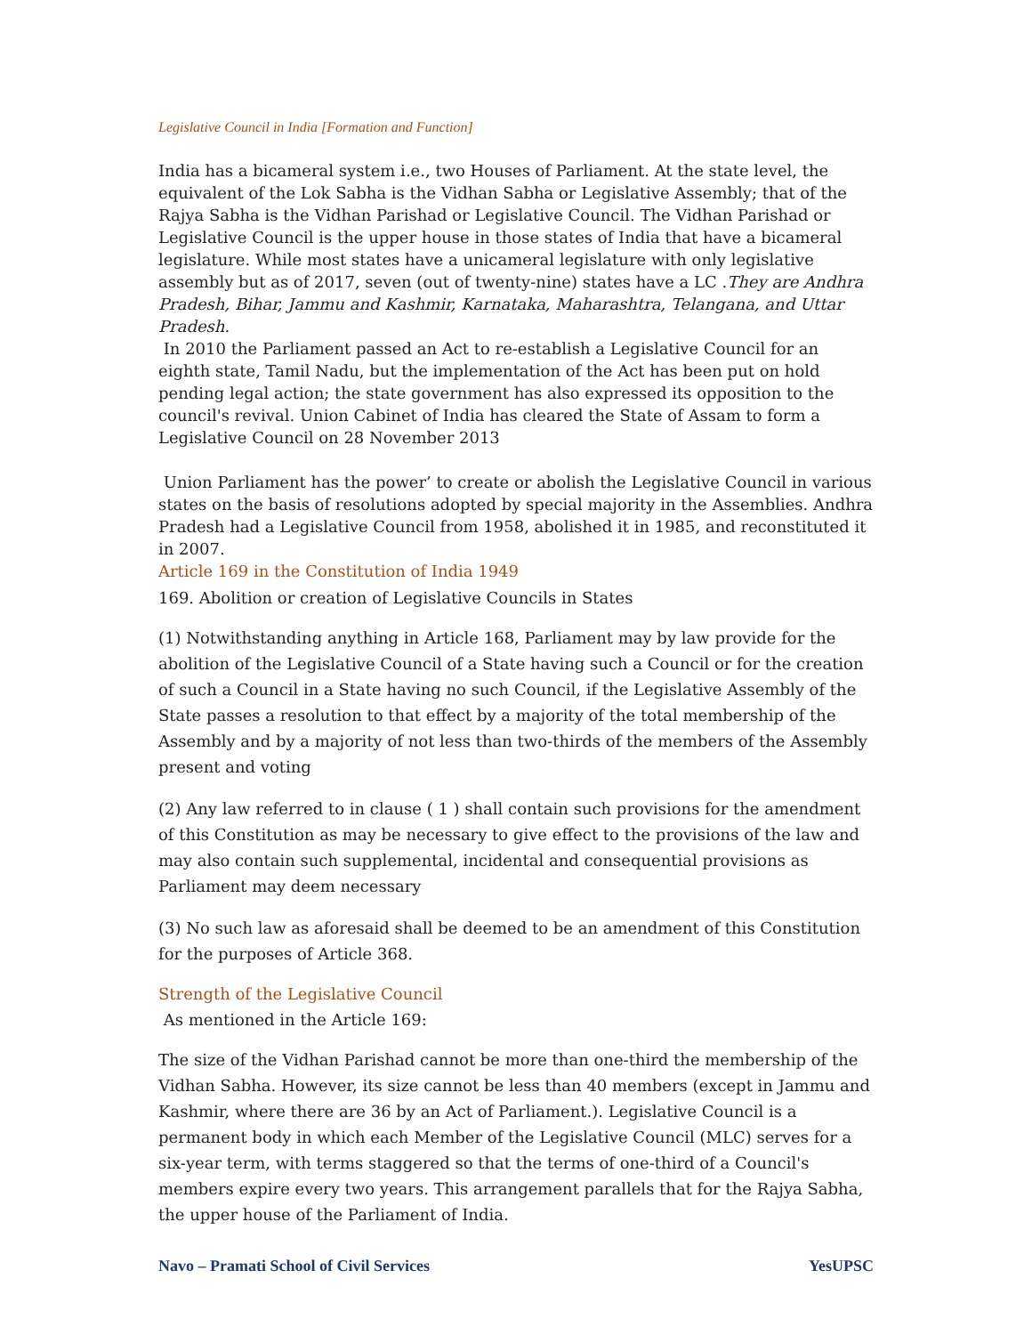Legislative Council in India [Formation and Function]
India has a bicameral system i.e., two Houses of Parliament. At the state level, the equivalent of the Lok Sabha is the Vidhan Sabha or Legislative Assembly; that of the Rajya Sabha is the Vidhan Parishad or Legislative Council. The Vidhan Parishad or Legislative Council is the upper house in those states of India that have a bicameral legislature. While most states have a unicameral legislature with only legislative assembly but as of 2017, seven (out of twenty-nine) states have a LC .They are Andhra Pradesh, Bihar, Jammu and Kashmir, Karnataka, Maharashtra, Telangana, and Uttar Pradesh.
In 2010 the Parliament passed an Act to re-establish a Legislative Council for an eighth state, Tamil Nadu, but the implementation of the Act has been put on hold pending legal action; the state government has also expressed its opposition to the council's revival. Union Cabinet of India has cleared the State of Assam to form a Legislative Council on 28 November 2013
Union Parliament has the power’ to create or abolish the Legislative Council in various states on the basis of resolutions adopted by special majority in the Assemblies. Andhra Pradesh had a Legislative Council from 1958, abolished it in 1985, and reconstituted it in 2007.
Article 169 in the Constitution of India 1949
169. Abolition or creation of Legislative Councils in States
(1) Notwithstanding anything in Article 168, Parliament may by law provide for the abolition of the Legislative Council of a State having such a Council or for the creation of such a Council in a State having no such Council, if the Legislative Assembly of the State passes a resolution to that effect by a majority of the total membership of the Assembly and by a majority of not less than two-thirds of the members of the Assembly present and voting
(2) Any law referred to in clause ( 1 ) shall contain such provisions for the amendment of this Constitution as may be necessary to give effect to the provisions of the law and may also contain such supplemental, incidental and consequential provisions as Parliament may deem necessary
(3) No such law as aforesaid shall be deemed to be an amendment of this Constitution for the purposes of Article 368.
Strength of the Legislative Council
As mentioned in the Article 169:
The size of the Vidhan Parishad cannot be more than one-third the membership of the Vidhan Sabha. However, its size cannot be less than 40 members (except in Jammu and Kashmir, where there are 36 by an Act of Parliament.). Legislative Council is a permanent body in which each Member of the Legislative Council (MLC) serves for a six-year term, with terms staggered so that the terms of one-third of a Council's members expire every two years. This arrangement parallels that for the Rajya Sabha, the upper house of the Parliament of India.
Navo – Pramati School of Civil Services YesUPSC